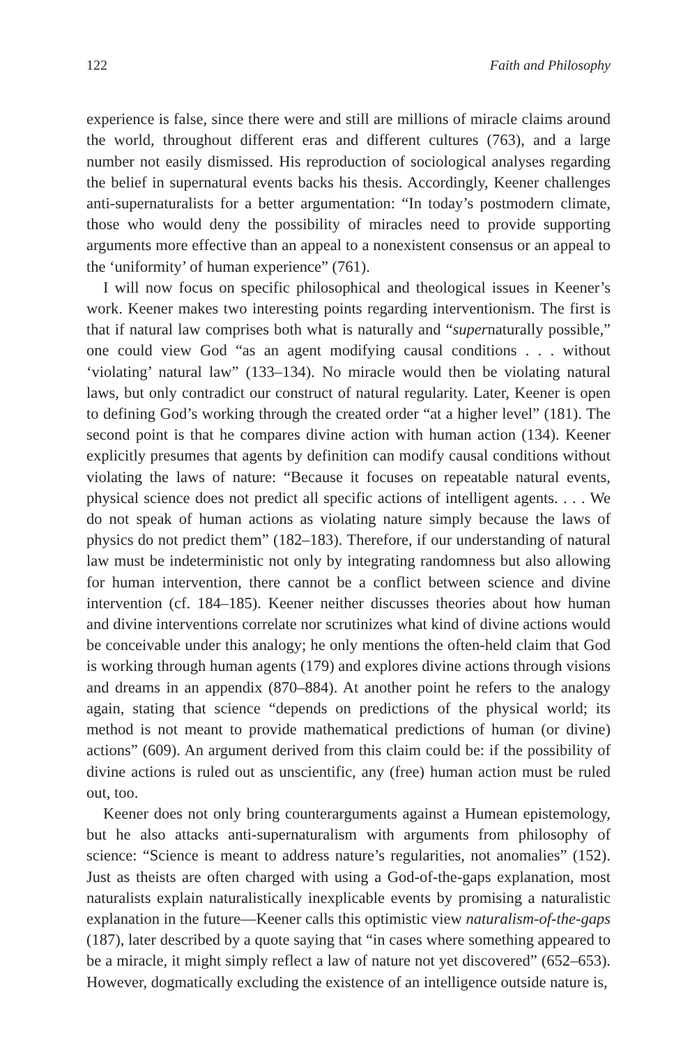122 Faith and Philosophy
experience is false, since there were and still are millions of miracle claims around the world, throughout different eras and different cultures (763), and a large number not easily dismissed. His reproduction of sociological analyses regarding the belief in supernatural events backs his thesis. Accordingly, Keener challenges anti-supernaturalists for a better argumentation: “In today’s postmodern climate, those who would deny the possibility of miracles need to provide supporting arguments more effective than an appeal to a nonexistent consensus or an appeal to the ‘uniformity’ of human experience” (761).
I will now focus on specific philosophical and theological issues in Keener’s work. Keener makes two interesting points regarding interventionism. The first is that if natural law comprises both what is naturally and “supernaturally possible,” one could view God “as an agent modifying causal conditions . . . without ‘violating’ natural law” (133–134). No miracle would then be violating natural laws, but only contradict our construct of natural regularity. Later, Keener is open to defining God’s working through the created order “at a higher level” (181). The second point is that he compares divine action with human action (134). Keener explicitly presumes that agents by definition can modify causal conditions without violating the laws of nature: “Because it focuses on repeatable natural events, physical science does not predict all specific actions of intelligent agents. . . . We do not speak of human actions as violating nature simply because the laws of physics do not predict them” (182–183). Therefore, if our understanding of natural law must be indeterministic not only by integrating randomness but also allowing for human intervention, there cannot be a conflict between science and divine intervention (cf. 184–185). Keener neither discusses theories about how human and divine interventions correlate nor scrutinizes what kind of divine actions would be conceivable under this analogy; he only mentions the often-held claim that God is working through human agents (179) and explores divine actions through visions and dreams in an appendix (870–884). At another point he refers to the analogy again, stating that science “depends on predictions of the physical world; its method is not meant to provide mathematical predictions of human (or divine) actions” (609). An argument derived from this claim could be: if the possibility of divine actions is ruled out as unscientific, any (free) human action must be ruled out, too.
Keener does not only bring counterarguments against a Humean epistemology, but he also attacks anti-supernaturalism with arguments from philosophy of science: “Science is meant to address nature’s regularities, not anomalies” (152). Just as theists are often charged with using a God-of-the-gaps explanation, most naturalists explain naturalistically inexplicable events by promising a naturalistic explanation in the future—Keener calls this optimistic view naturalism-of-the-gaps (187), later described by a quote saying that “in cases where something appeared to be a miracle, it might simply reflect a law of nature not yet discovered” (652–653). However, dogmatically excluding the existence of an intelligence outside nature is,